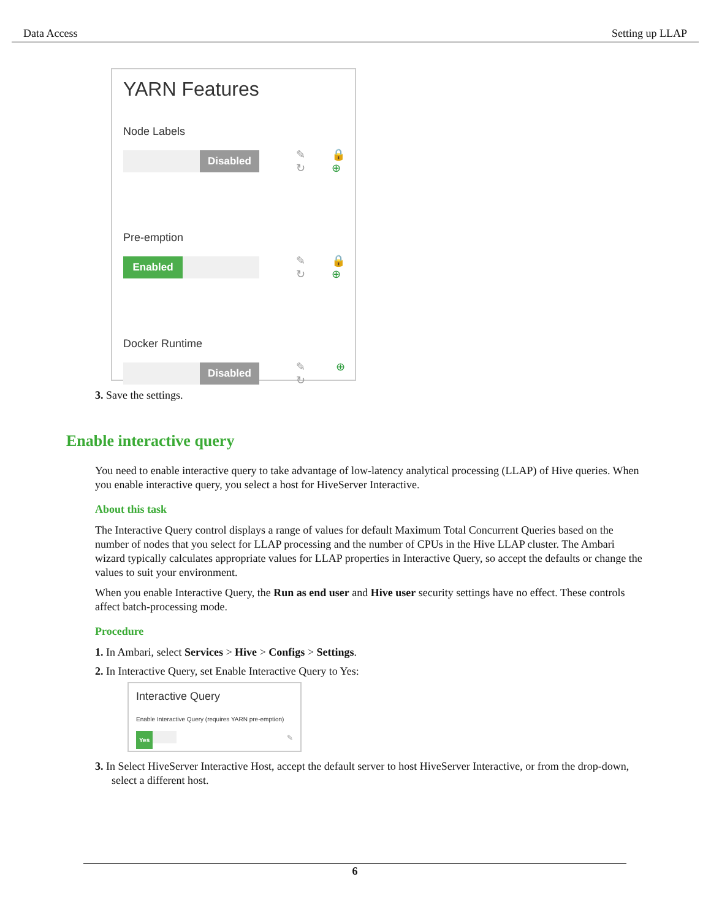Data Access Setting up LLAP
YARN Features
Node Labels
Disabled
✎
↻ 🔒
⊕
Pre-emption
Enabled
✎
↻ 🔒
⊕
Docker Runtime
Disabled
✎
↻ ⊕
3. Save the settings.
Enable interactive query
You need to enable interactive query to take advantage of low-latency analytical processing (LLAP) of Hive queries. When you enable interactive query, you select a host for HiveServer Interactive.
About this task
The Interactive Query control displays a range of values for default Maximum Total Concurrent Queries based on the number of nodes that you select for LLAP processing and the number of CPUs in the Hive LLAP cluster. The Ambari wizard typically calculates appropriate values for LLAP properties in Interactive Query, so accept the defaults or change the values to suit your environment.
When you enable Interactive Query, the Run as end user and Hive user security settings have no effect. These controls affect batch-processing mode.
Procedure
1. In Ambari, select Services > Hive > Configs > Settings.
2. In Interactive Query, set Enable Interactive Query to Yes:
Interactive Query
Enable Interactive Query (requires YARN pre-emption)
Yes ✎
3. In Select HiveServer Interactive Host, accept the default server to host HiveServer Interactive, or from the drop-down, select a different host.
6